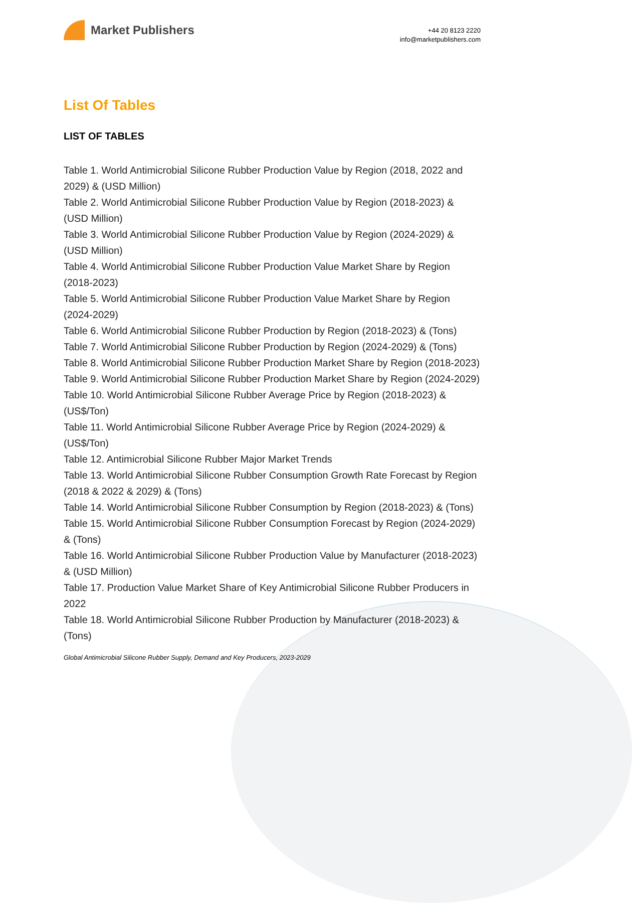Market Publishers
+44 20 8123 2220
info@marketpublishers.com
List Of Tables
LIST OF TABLES
Table 1. World Antimicrobial Silicone Rubber Production Value by Region (2018, 2022 and 2029) & (USD Million)
Table 2. World Antimicrobial Silicone Rubber Production Value by Region (2018-2023) & (USD Million)
Table 3. World Antimicrobial Silicone Rubber Production Value by Region (2024-2029) & (USD Million)
Table 4. World Antimicrobial Silicone Rubber Production Value Market Share by Region (2018-2023)
Table 5. World Antimicrobial Silicone Rubber Production Value Market Share by Region (2024-2029)
Table 6. World Antimicrobial Silicone Rubber Production by Region (2018-2023) & (Tons)
Table 7. World Antimicrobial Silicone Rubber Production by Region (2024-2029) & (Tons)
Table 8. World Antimicrobial Silicone Rubber Production Market Share by Region (2018-2023)
Table 9. World Antimicrobial Silicone Rubber Production Market Share by Region (2024-2029)
Table 10. World Antimicrobial Silicone Rubber Average Price by Region (2018-2023) & (US$/Ton)
Table 11. World Antimicrobial Silicone Rubber Average Price by Region (2024-2029) & (US$/Ton)
Table 12. Antimicrobial Silicone Rubber Major Market Trends
Table 13. World Antimicrobial Silicone Rubber Consumption Growth Rate Forecast by Region (2018 & 2022 & 2029) & (Tons)
Table 14. World Antimicrobial Silicone Rubber Consumption by Region (2018-2023) & (Tons)
Table 15. World Antimicrobial Silicone Rubber Consumption Forecast by Region (2024-2029) & (Tons)
Table 16. World Antimicrobial Silicone Rubber Production Value by Manufacturer (2018-2023) & (USD Million)
Table 17. Production Value Market Share of Key Antimicrobial Silicone Rubber Producers in 2022
Table 18. World Antimicrobial Silicone Rubber Production by Manufacturer (2018-2023) & (Tons)
Global Antimicrobial Silicone Rubber Supply, Demand and Key Producers, 2023-2029